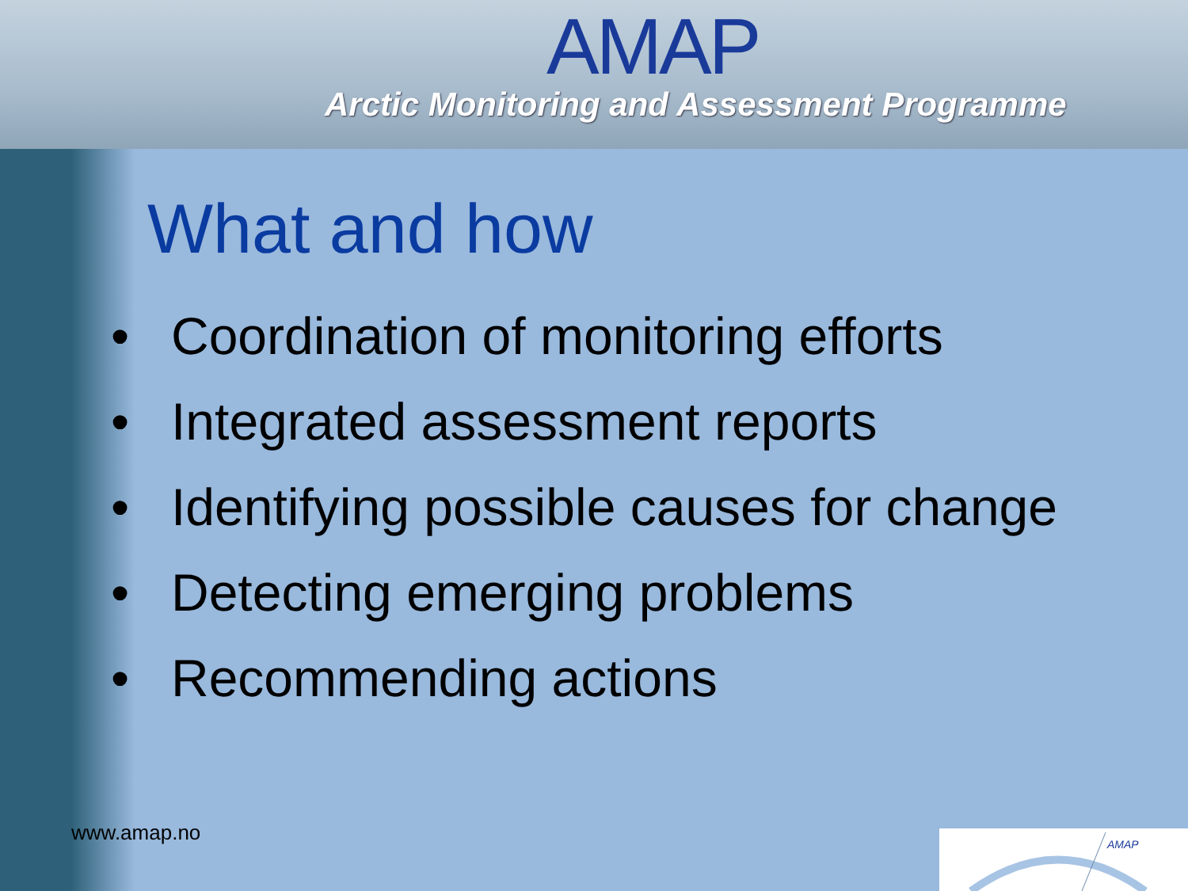AMAP
Arctic Monitoring and Assessment Programme
What and how
• Coordination of monitoring efforts
• Integrated assessment reports
• Identifying possible causes for change
• Detecting emerging problems
• Recommending actions
www.amap.no
AMAP